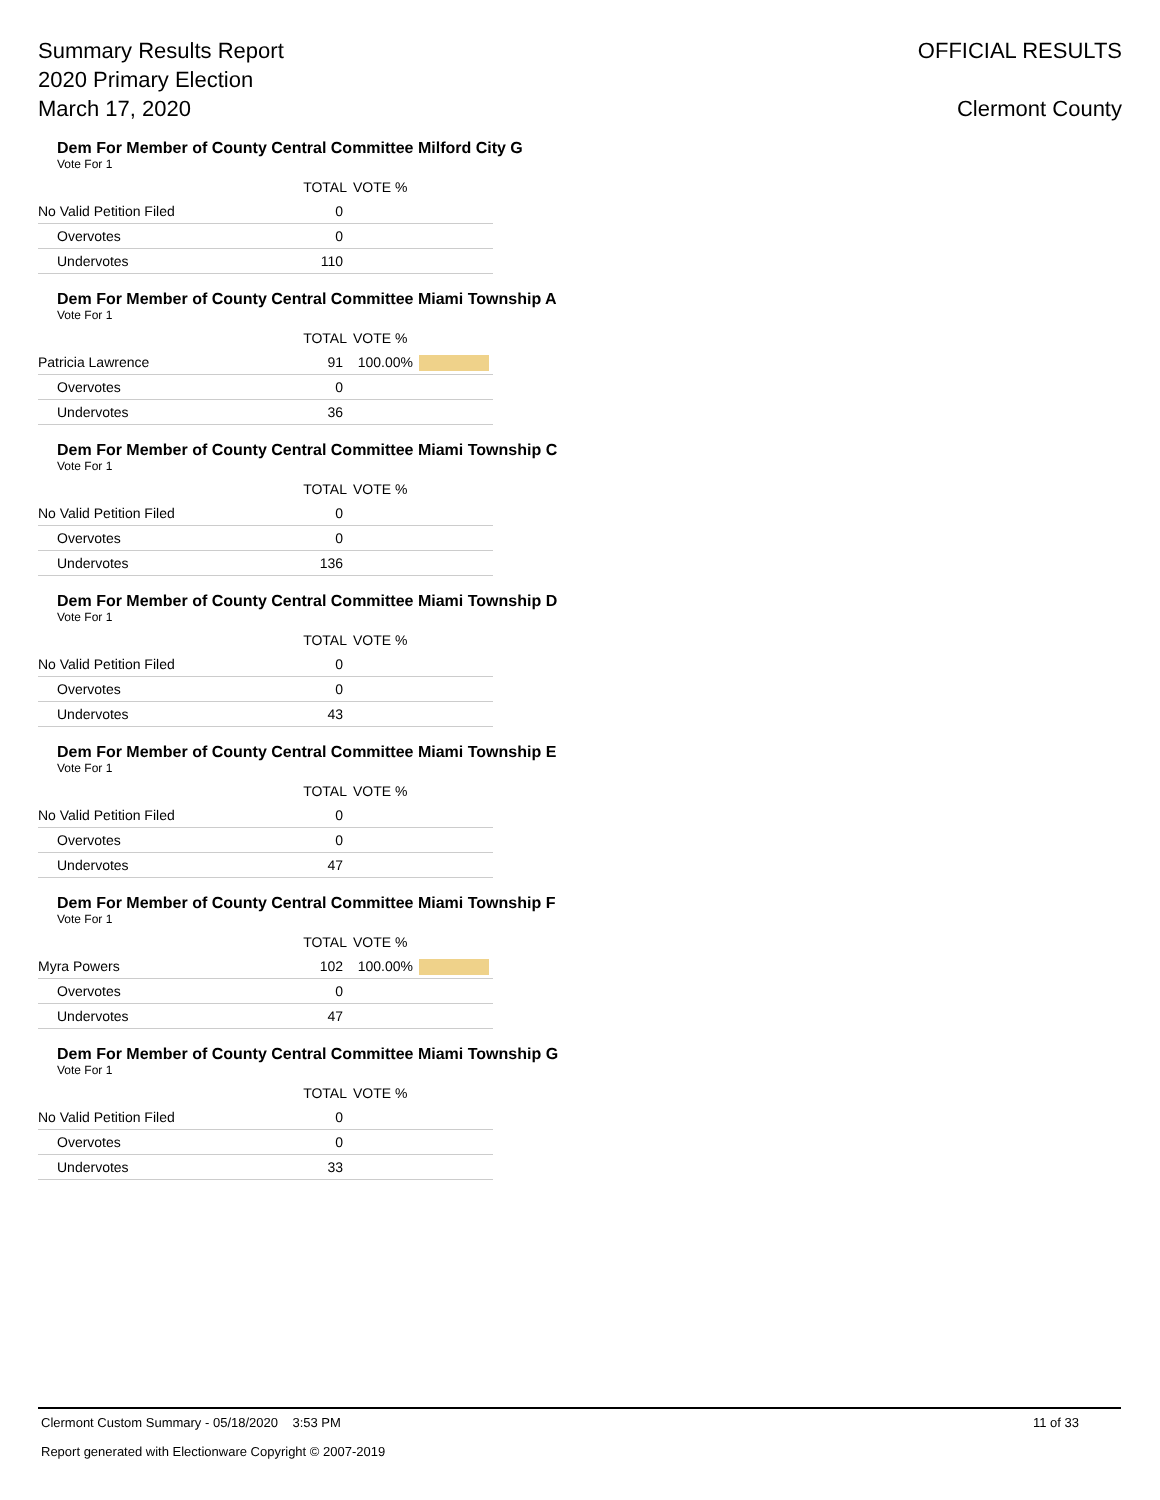Summary Results Report
2020 Primary Election
March 17, 2020
OFFICIAL RESULTS
Clermont County
Dem For Member of County Central Committee Milford City G
Vote For 1
| | TOTAL | VOTE % | |
| --- | --- | --- | --- |
| No Valid Petition Filed | 0 | | |
| Overvotes | 0 | | |
| Undervotes | 110 | | |
Dem For Member of County Central Committee Miami Township A
Vote For 1
| | TOTAL | VOTE % | |
| --- | --- | --- | --- |
| Patricia Lawrence | 91 | 100.00% | |
| Overvotes | 0 | | |
| Undervotes | 36 | | |
Dem For Member of County Central Committee Miami Township C
Vote For 1
| | TOTAL | VOTE % | |
| --- | --- | --- | --- |
| No Valid Petition Filed | 0 | | |
| Overvotes | 0 | | |
| Undervotes | 136 | | |
Dem For Member of County Central Committee Miami Township D
Vote For 1
| | TOTAL | VOTE % | |
| --- | --- | --- | --- |
| No Valid Petition Filed | 0 | | |
| Overvotes | 0 | | |
| Undervotes | 43 | | |
Dem For Member of County Central Committee Miami Township E
Vote For 1
| | TOTAL | VOTE % | |
| --- | --- | --- | --- |
| No Valid Petition Filed | 0 | | |
| Overvotes | 0 | | |
| Undervotes | 47 | | |
Dem For Member of County Central Committee Miami Township F
Vote For 1
| | TOTAL | VOTE % | |
| --- | --- | --- | --- |
| Myra Powers | 102 | 100.00% | |
| Overvotes | 0 | | |
| Undervotes | 47 | | |
Dem For Member of County Central Committee Miami Township G
Vote For 1
| | TOTAL | VOTE % | |
| --- | --- | --- | --- |
| No Valid Petition Filed | 0 | | |
| Overvotes | 0 | | |
| Undervotes | 33 | | |
Clermont Custom Summary - 05/18/2020 3:53 PM 11 of 33
Report generated with Electionware Copyright © 2007-2019